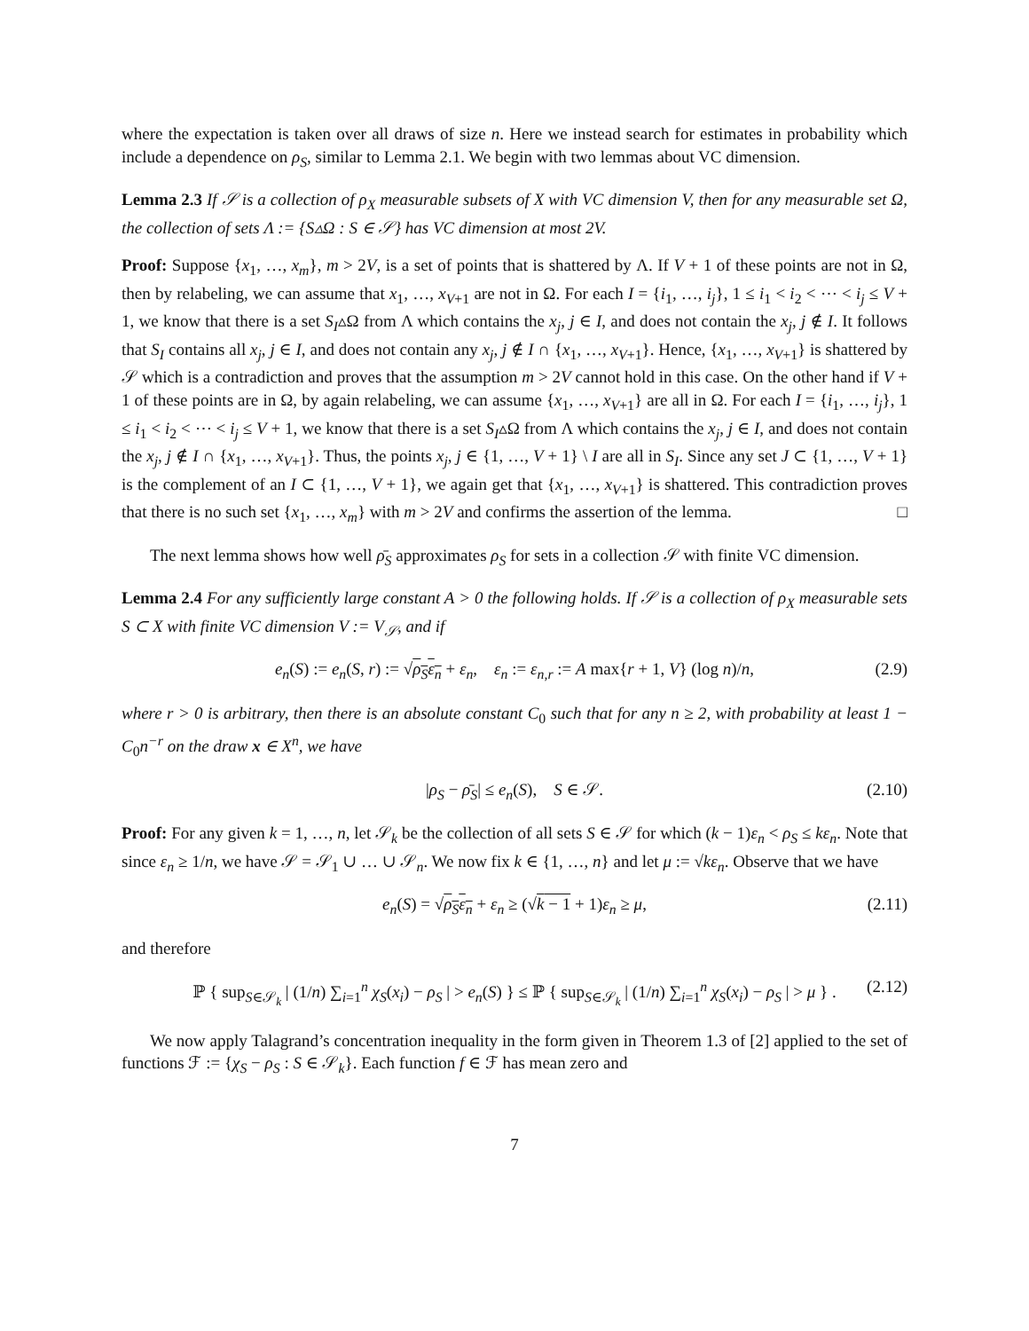where the expectation is taken over all draws of size n. Here we instead search for estimates in probability which include a dependence on ρ<sub>S</sub>, similar to Lemma 2.1. We begin with two lemmas about VC dimension.
Lemma 2.3 If 𝒮 is a collection of ρ<sub>X</sub> measurable subsets of X with VC dimension V, then for any measurable set Ω, the collection of sets Λ := {S▵Ω : S ∈ 𝒮} has VC dimension at most 2V.
Proof: Suppose {x<sub>1</sub>, …, x<sub>m</sub>}, m > 2V, is a set of points that is shattered by Λ. If V + 1 of these points are not in Ω, then by relabeling, we can assume that x<sub>1</sub>, …, x<sub>V+1</sub> are not in Ω. For each I = {i<sub>1</sub>, …, i<sub>j</sub>}, 1 ≤ i<sub>1</sub> < i<sub>2</sub> < ⋯ < i<sub>j</sub> ≤ V + 1, we know that there is a set S<sub>I</sub>▵Ω from Λ which contains the x<sub>j</sub>, j ∈ I, and does not contain the x<sub>j</sub>, j ∉ I. It follows that S<sub>I</sub> contains all x<sub>j</sub>, j ∈ I, and does not contain any x<sub>j</sub>, j ∉ I ∩ {x<sub>1</sub>, …, x<sub>V+1</sub>}. Hence, {x<sub>1</sub>, …, x<sub>V+1</sub>} is shattered by 𝒮 which is a contradiction and proves that the assumption m > 2V cannot hold in this case. On the other hand if V + 1 of these points are in Ω, by again relabeling, we can assume {x<sub>1</sub>, …, x<sub>V+1</sub>} are all in Ω. For each I = {i<sub>1</sub>, …, i<sub>j</sub>}, 1 ≤ i<sub>1</sub> < i<sub>2</sub> < ⋯ < i<sub>j</sub> ≤ V + 1, we know that there is a set S<sub>I</sub>▵Ω from Λ which contains the x<sub>j</sub>, j ∈ I, and does not contain the x<sub>j</sub>, j ∉ I ∩ {x<sub>1</sub>, …, x<sub>V+1</sub>}. Thus, the points x<sub>j</sub>, j ∈ {1, …, V + 1} \ I are all in S<sub>I</sub>. Since any set J ⊂ {1, …, V + 1} is the complement of an I ⊂ {1, …, V + 1}, we again get that {x<sub>1</sub>, …, x<sub>V+1</sub>} is shattered. This contradiction proves that there is no such set {x<sub>1</sub>, …, x<sub>m</sub>} with m > 2V and confirms the assertion of the lemma. □
The next lemma shows how well ρ̄<sub>S</sub> approximates ρ<sub>S</sub> for sets in a collection 𝒮 with finite VC dimension.
Lemma 2.4 For any sufficiently large constant A > 0 the following holds. If 𝒮 is a collection of ρ<sub>X</sub> measurable sets S ⊂ X with finite VC dimension V := V<sub>𝒮</sub>, and if
e<sub>n</sub>(S) := e<sub>n</sub>(S, r) := √ρ<sub>S</sub>ε<sub>n</sub> + ε<sub>n</sub>, ε<sub>n</sub> := ε<sub>n,r</sub> := A max{r + 1, V} (log n)/n, (2.9)
where r > 0 is arbitrary, then there is an absolute constant C<sub>0</sub> such that for any n ≥ 2, with probability at least 1 − C<sub>0</sub>n<sup>−r</sup> on the draw x ∈ X<sup>n</sup>, we have
|ρ<sub>S</sub> − ρ̄<sub>S</sub>| ≤ e<sub>n</sub>(S), S ∈ 𝒮. (2.10)
Proof: For any given k = 1, …, n, let 𝒮<sub>k</sub> be the collection of all sets S ∈ 𝒮 for which (k − 1)ε<sub>n</sub> < ρ<sub>S</sub> ≤ kε<sub>n</sub>. Note that since ε<sub>n</sub> ≥ 1/n, we have 𝒮 = 𝒮<sub>1</sub> ∪ … ∪ 𝒮<sub>n</sub>. We now fix k ∈ {1, …, n} and let μ := √kε<sub>n</sub>. Observe that we have
e<sub>n</sub>(S) = √ρ<sub>S</sub>ε<sub>n</sub> + ε<sub>n</sub> ≥ (√k − 1 + 1)ε<sub>n</sub> ≥ μ, (2.11)
and therefore
ℙ { sup<sub>S∈𝒮<sub>k</sub></sub> | (1/n) ∑<sub>i=1</sub><sup>n</sup> χ<sub>S</sub>(x<sub>i</sub>) − ρ<sub>S</sub> | > e<sub>n</sub>(S) } ≤ ℙ { sup<sub>S∈𝒮<sub>k</sub></sub> | (1/n) ∑<sub>i=1</sub><sup>n</sup> χ<sub>S</sub>(x<sub>i</sub>) − ρ<sub>S</sub> | > μ } . (2.12)
We now apply Talagrand’s concentration inequality in the form given in Theorem 1.3 of [2] applied to the set of functions ℱ := {χ<sub>S</sub> − ρ<sub>S</sub> : S ∈ 𝒮<sub>k</sub>}. Each function f ∈ ℱ has mean zero and
7